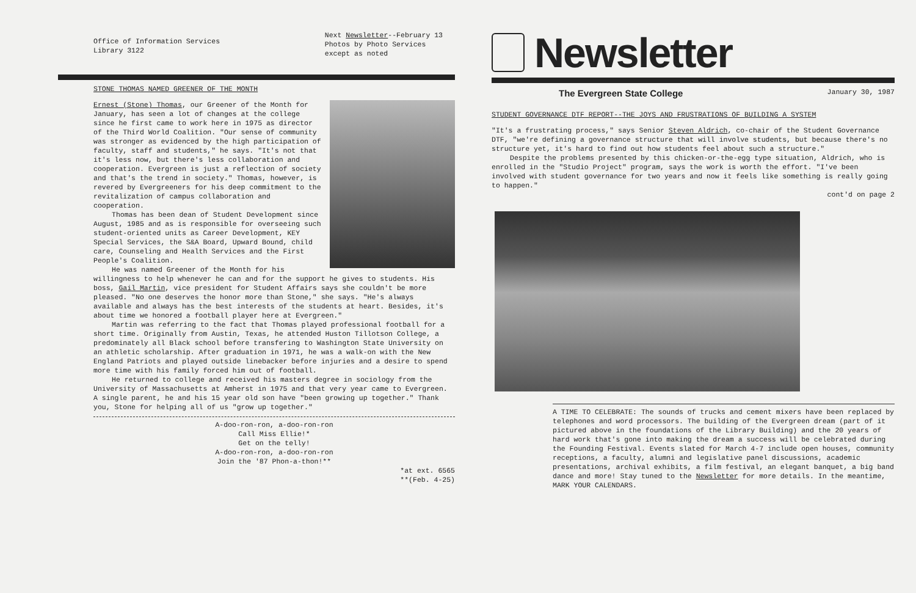Office of Information Services
Library 3122
Next Newsletter--February 13
Photos by Photo Services
except as noted
STONE THOMAS NAMED GREENER OF THE MONTH
Ernest (Stone) Thomas, our Greener of the Month for January, has seen a lot of changes at the college since he first came to work here in 1975 as director of the Third World Coalition. "Our sense of community was stronger as evidenced by the high participation of faculty, staff and students," he says. "It's not that it's less now, but there's less collaboration and cooperation. Evergreen is just a reflection of society and that's the trend in society." Thomas, however, is revered by Evergreeners for his deep commitment to the revitalization of campus collaboration and cooperation.
Thomas has been dean of Student Development since August, 1985 and as is responsible for overseeing such student-oriented units as Career Development, KEY Special Services, the S&A Board, Upward Bound, child care, Counseling and Health Services and the First People's Coalition.
He was named Greener of the Month for his willingness to help whenever he can and for the support he gives to students. His boss, Gail Martin, vice president for Student Affairs says she couldn't be more pleased. "No one deserves the honor more than Stone," she says. "He's always available and always has the best interests of the students at heart. Besides, it's about time we honored a football player here at Evergreen."
Martin was referring to the fact that Thomas played professional football for a short time. Originally from Austin, Texas, he attended Huston Tillotson College, a predominately all Black school before transfering to Washington State University on an athletic scholarship. After graduation in 1971, he was a walk-on with the New England Patriots and played outside linebacker before injuries and a desire to spend more time with his family forced him out of football.
He returned to college and received his masters degree in sociology from the University of Massachusetts at Amherst in 1975 and that very year came to Evergreen. A single parent, he and his 15 year old son have "been growing up together." Thank you, Stone for helping all of us "grow up together."
A-doo-ron-ron, a-doo-ron-ron
Call Miss Ellie!*
Get on the telly!
A-doo-ron-ron, a-doo-ron-ron
Join the '87 Phon-a-thon!**
*at ext. 6565
**(Feb. 4-25)
Newsletter
The Evergreen State College January 30, 1987
STUDENT GOVERNANCE DTF REPORT--THE JOYS AND FRUSTRATIONS OF BUILDING A SYSTEM
"It's a frustrating process," says Senior Steven Aldrich, co-chair of the Student Governance DTF, "we're defining a governance structure that will involve students, but because there's no structure yet, it's hard to find out how students feel about such a structure."
Despite the problems presented by this chicken-or-the-egg type situation, Aldrich, who is enrolled in the "Studio Project" program, says the work is worth the effort. "I've been involved with student governance for two years and now it feels like something is really going to happen."
cont'd on page 2
A TIME TO CELEBRATE: The sounds of trucks and cement mixers have been replaced by telephones and word processors. The building of the Evergreen dream (part of it pictured above in the foundations of the Library Building) and the 20 years of hard work that's gone into making the dream a success will be celebrated during the Founding Festival. Events slated for March 4-7 include open houses, community receptions, a faculty, alumni and legislative panel discussions, academic presentations, archival exhibits, a film festival, an elegant banquet, a big band dance and more! Stay tuned to the Newsletter for more details. In the meantime, MARK YOUR CALENDARS.